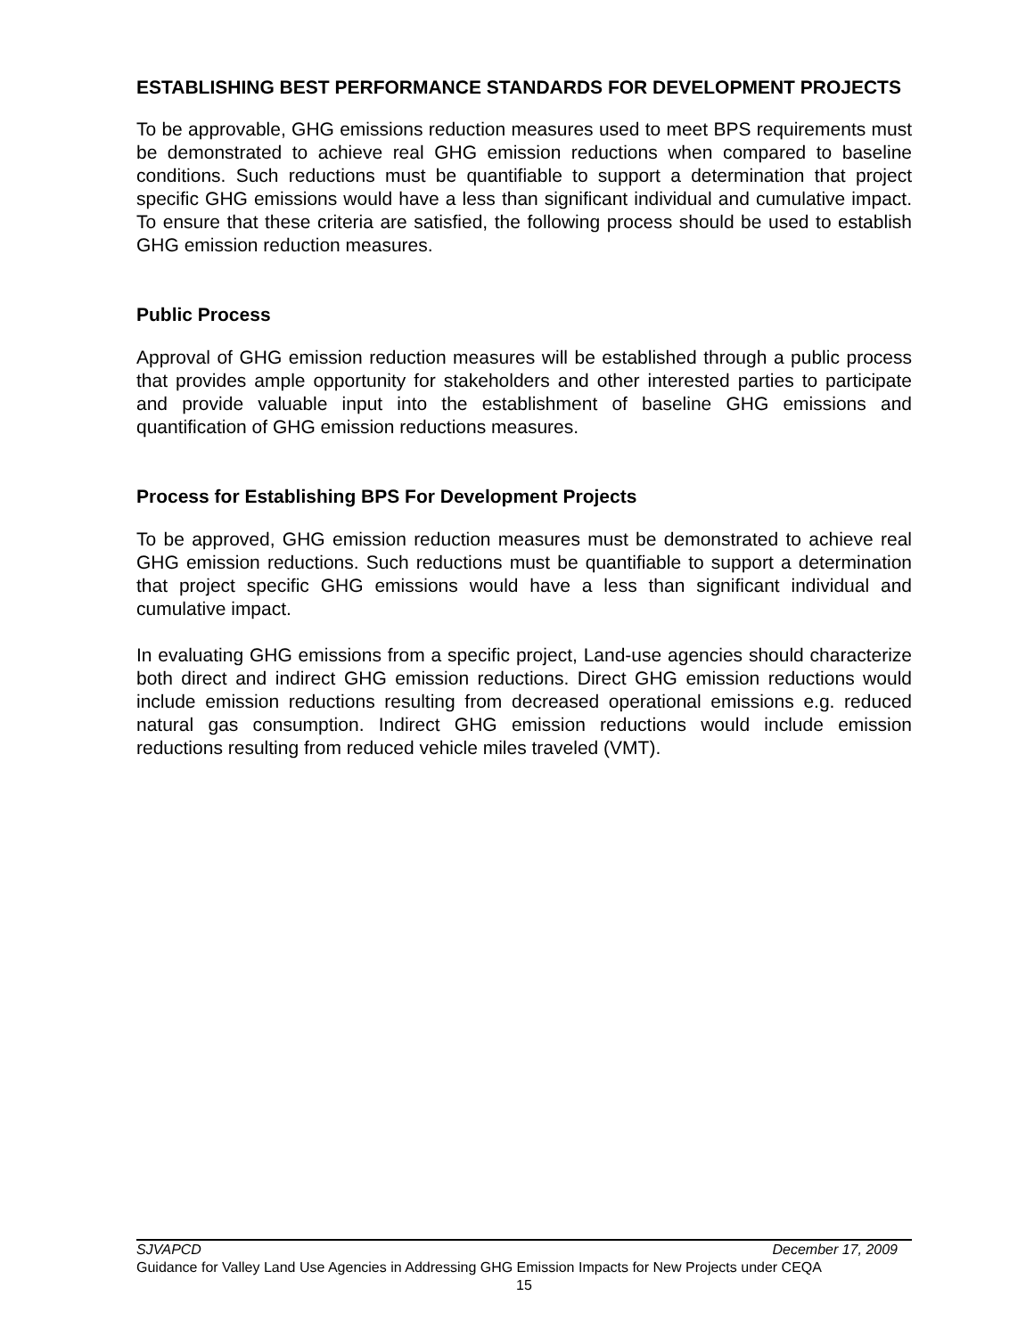ESTABLISHING BEST PERFORMANCE STANDARDS FOR DEVELOPMENT PROJECTS
To be approvable, GHG emissions reduction measures used to meet BPS requirements must be demonstrated to achieve real GHG emission reductions when compared to baseline conditions. Such reductions must be quantifiable to support a determination that project specific GHG emissions would have a less than significant individual and cumulative impact. To ensure that these criteria are satisfied, the following process should be used to establish GHG emission reduction measures.
Public Process
Approval of GHG emission reduction measures will be established through a public process that provides ample opportunity for stakeholders and other interested parties to participate and provide valuable input into the establishment of baseline GHG emissions and quantification of GHG emission reductions measures.
Process for Establishing BPS For Development Projects
To be approved, GHG emission reduction measures must be demonstrated to achieve real GHG emission reductions. Such reductions must be quantifiable to support a determination that project specific GHG emissions would have a less than significant individual and cumulative impact.
In evaluating GHG emissions from a specific project, Land-use agencies should characterize both direct and indirect GHG emission reductions. Direct GHG emission reductions would include emission reductions resulting from decreased operational emissions e.g. reduced natural gas consumption. Indirect GHG emission reductions would include emission reductions resulting from reduced vehicle miles traveled (VMT).
SJVAPCD December 17, 2009
Guidance for Valley Land Use Agencies in Addressing GHG Emission Impacts for New Projects under CEQA
15